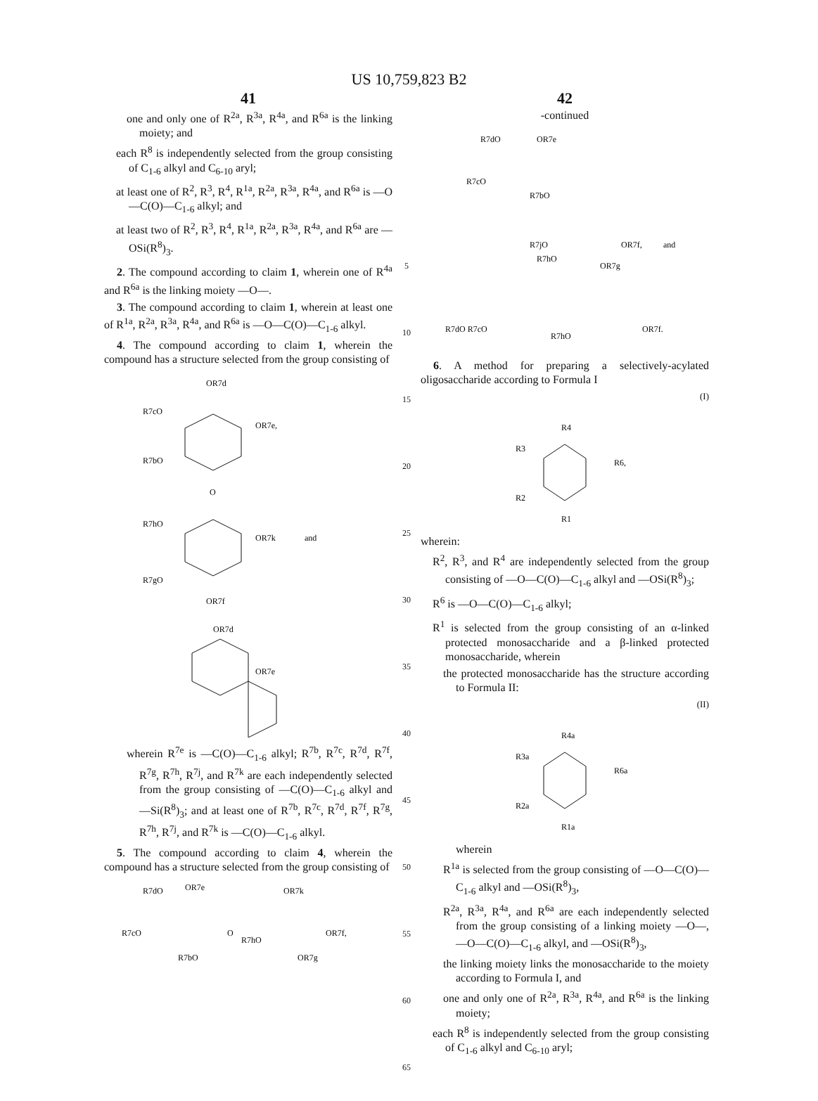US 10,759,823 B2
41
one and only one of R<sup>2a</sup>, R<sup>3a</sup>, R<sup>4a</sup>, and R<sup>6a</sup> is the linking moiety; and
each R<sup>8</sup> is independently selected from the group consisting of C<sub>1-6</sub> alkyl and C<sub>6-10</sub> aryl;
at least one of R<sup>2</sup>, R<sup>3</sup>, R<sup>4</sup>, R<sup>1a</sup>, R<sup>2a</sup>, R<sup>3a</sup>, R<sup>4a</sup>, and R<sup>6a</sup> is —O—C(O)—C<sub>1-6</sub> alkyl; and
at least two of R<sup>2</sup>, R<sup>3</sup>, R<sup>4</sup>, R<sup>1a</sup>, R<sup>2a</sup>, R<sup>3a</sup>, R<sup>4a</sup>, and R<sup>6a</sup> are —OSi(R<sup>8</sup>)<sub>3</sub>.
2. The compound according to claim 1, wherein one of R<sup>4a</sup> and R<sup>6a</sup> is the linking moiety —O—.
3. The compound according to claim 1, wherein at least one of R<sup>1a</sup>, R<sup>2a</sup>, R<sup>3a</sup>, R<sup>4a</sup>, and R<sup>6a</sup> is —O—C(O)—C<sub>1-6</sub> alkyl.
4. The compound according to claim 1, wherein the compound has a structure selected from the group consisting of
OR7d
R7cO
OR7e,
R7bO
O
R7hO
OR7k
and
R7gO
OR7f
OR7d
OR7e
wherein R<sup>7e</sup> is —C(O)—C<sub>1-6</sub> alkyl; R<sup>7b</sup>, R<sup>7c</sup>, R<sup>7d</sup>, R<sup>7f</sup>, R<sup>7g</sup>, R<sup>7h</sup>, R<sup>7j</sup>, and R<sup>7k</sup> are each independently selected from the group consisting of —C(O)—C<sub>1-6</sub> alkyl and —Si(R<sup>8</sup>)<sub>3</sub>; and at least one of R<sup>7b</sup>, R<sup>7c</sup>, R<sup>7d</sup>, R<sup>7f</sup>, R<sup>7g</sup>, R<sup>7h</sup>, R<sup>7j</sup>, and R<sup>7k</sup> is —C(O)—C<sub>1-6</sub> alkyl.
5. The compound according to claim 4, wherein the compound has a structure selected from the group consisting of
R7dO
OR7e
OR7k
R7cO
O
R7hO
OR7f,
R7bO
OR7g
5
10
15
20
25
30
35
40
45
50
55
60
65
42
-continued
R7dO
OR7e
R7cO
R7bO
R7jO
OR7f,
and
R7hO
OR7g
R7dO R7cO
R7hO
OR7f.
6. A method for preparing a selectively-acylated oligosaccharide according to Formula I
(I)
R4
R3
R6,
R2
R1
wherein:
R<sup>2</sup>, R<sup>3</sup>, and R<sup>4</sup> are independently selected from the group consisting of —O—C(O)—C<sub>1-6</sub> alkyl and —OSi(R<sup>8</sup>)<sub>3</sub>;
R<sup>6</sup> is —O—C(O)—C<sub>1-6</sub> alkyl;
R<sup>1</sup> is selected from the group consisting of an α-linked protected monosaccharide and a β-linked protected monosaccharide, wherein
the protected monosaccharide has the structure according to Formula II:
(II)
R4a
R3a
R6a
R2a
R1a
wherein
R<sup>1a</sup> is selected from the group consisting of —O—C(O)—C<sub>1-6</sub> alkyl and —OSi(R<sup>8</sup>)<sub>3</sub>,
R<sup>2a</sup>, R<sup>3a</sup>, R<sup>4a</sup>, and R<sup>6a</sup> are each independently selected from the group consisting of a linking moiety —O—, —O—C(O)—C<sub>1-6</sub> alkyl, and —OSi(R<sup>8</sup>)<sub>3</sub>,
the linking moiety links the monosaccharide to the moiety according to Formula I, and
one and only one of R<sup>2a</sup>, R<sup>3a</sup>, R<sup>4a</sup>, and R<sup>6a</sup> is the linking moiety;
each R<sup>8</sup> is independently selected from the group consisting of C<sub>1-6</sub> alkyl and C<sub>6-10</sub> aryl;